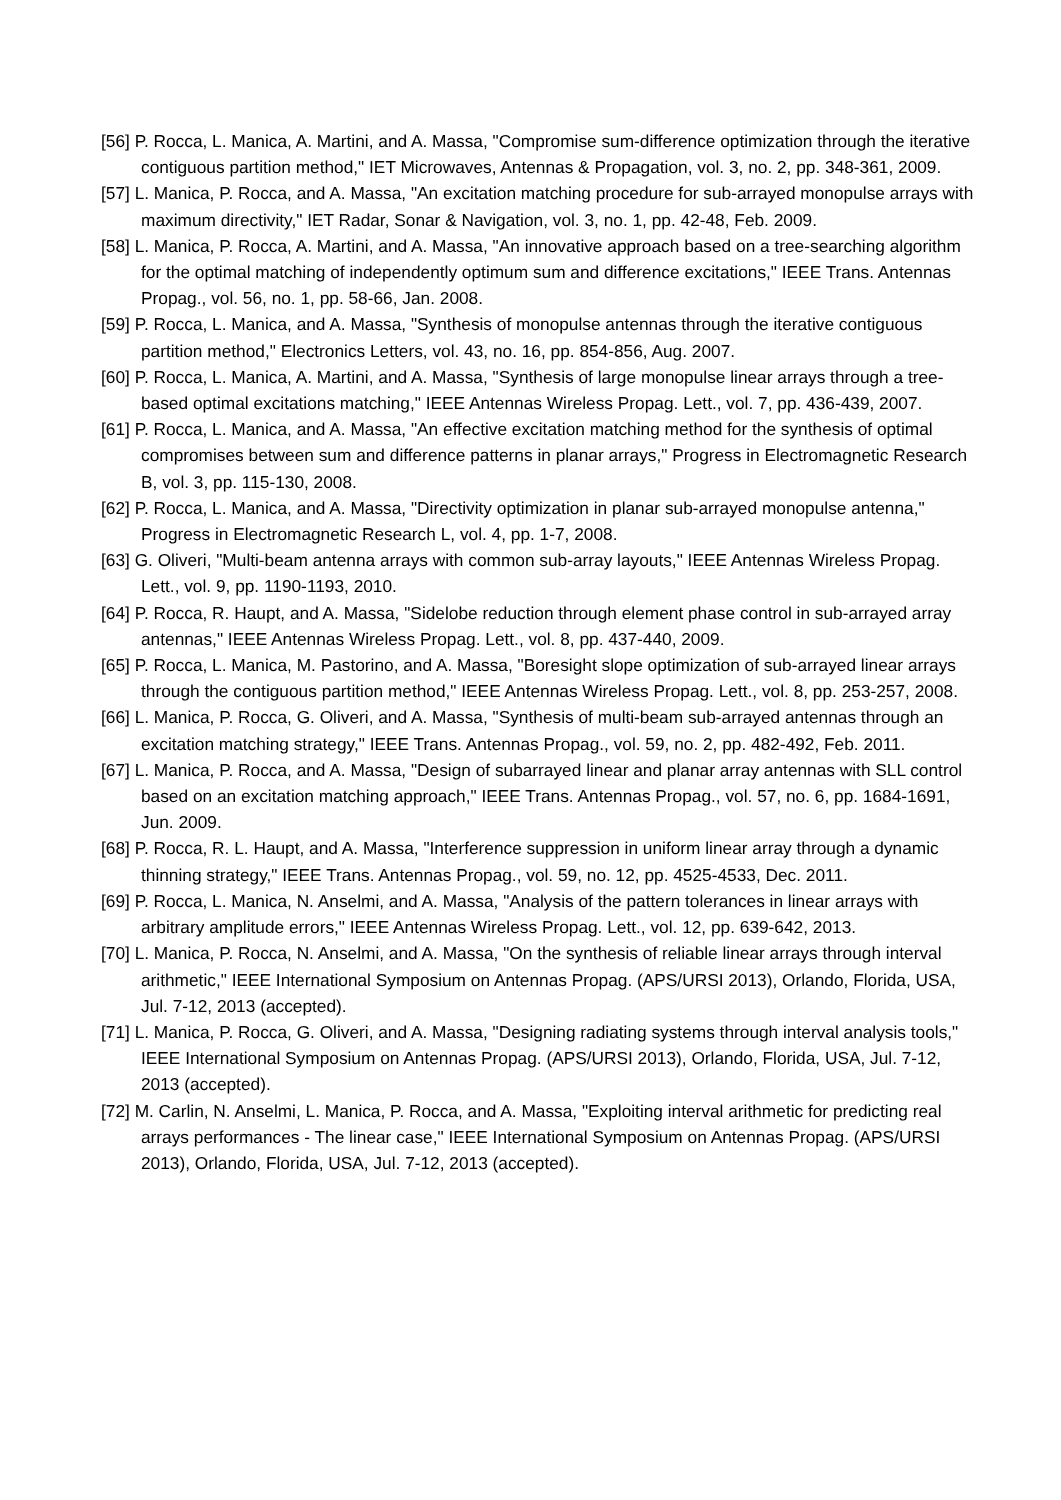[56] P. Rocca, L. Manica, A. Martini, and A. Massa, "Compromise sum-difference optimization through the iterative contiguous partition method," IET Microwaves, Antennas & Propagation, vol. 3, no. 2, pp. 348-361, 2009.
[57] L. Manica, P. Rocca, and A. Massa, "An excitation matching procedure for sub-arrayed monopulse arrays with maximum directivity," IET Radar, Sonar & Navigation, vol. 3, no. 1, pp. 42-48, Feb. 2009.
[58] L. Manica, P. Rocca, A. Martini, and A. Massa, "An innovative approach based on a tree-searching algorithm for the optimal matching of independently optimum sum and difference excitations," IEEE Trans. Antennas Propag., vol. 56, no. 1, pp. 58-66, Jan. 2008.
[59] P. Rocca, L. Manica, and A. Massa, "Synthesis of monopulse antennas through the iterative contiguous partition method," Electronics Letters, vol. 43, no. 16, pp. 854-856, Aug. 2007.
[60] P. Rocca, L. Manica, A. Martini, and A. Massa, "Synthesis of large monopulse linear arrays through a tree-based optimal excitations matching," IEEE Antennas Wireless Propag. Lett., vol. 7, pp. 436-439, 2007.
[61] P. Rocca, L. Manica, and A. Massa, "An effective excitation matching method for the synthesis of optimal compromises between sum and difference patterns in planar arrays," Progress in Electromagnetic Research B, vol. 3, pp. 115-130, 2008.
[62] P. Rocca, L. Manica, and A. Massa, "Directivity optimization in planar sub-arrayed monopulse antenna," Progress in Electromagnetic Research L, vol. 4, pp. 1-7, 2008.
[63] G. Oliveri, "Multi-beam antenna arrays with common sub-array layouts," IEEE Antennas Wireless Propag. Lett., vol. 9, pp. 1190-1193, 2010.
[64] P. Rocca, R. Haupt, and A. Massa, "Sidelobe reduction through element phase control in sub-arrayed array antennas," IEEE Antennas Wireless Propag. Lett., vol. 8, pp. 437-440, 2009.
[65] P. Rocca, L. Manica, M. Pastorino, and A. Massa, "Boresight slope optimization of sub-arrayed linear arrays through the contiguous partition method," IEEE Antennas Wireless Propag. Lett., vol. 8, pp. 253-257, 2008.
[66] L. Manica, P. Rocca, G. Oliveri, and A. Massa, "Synthesis of multi-beam sub-arrayed antennas through an excitation matching strategy," IEEE Trans. Antennas Propag., vol. 59, no. 2, pp. 482-492, Feb. 2011.
[67] L. Manica, P. Rocca, and A. Massa, "Design of subarrayed linear and planar array antennas with SLL control based on an excitation matching approach," IEEE Trans. Antennas Propag., vol. 57, no. 6, pp. 1684-1691, Jun. 2009.
[68] P. Rocca, R. L. Haupt, and A. Massa, "Interference suppression in uniform linear array through a dynamic thinning strategy," IEEE Trans. Antennas Propag., vol. 59, no. 12, pp. 4525-4533, Dec. 2011.
[69] P. Rocca, L. Manica, N. Anselmi, and A. Massa, "Analysis of the pattern tolerances in linear arrays with arbitrary amplitude errors," IEEE Antennas Wireless Propag. Lett., vol. 12, pp. 639-642, 2013.
[70] L. Manica, P. Rocca, N. Anselmi, and A. Massa, "On the synthesis of reliable linear arrays through interval arithmetic," IEEE International Symposium on Antennas Propag. (APS/URSI 2013), Orlando, Florida, USA, Jul. 7-12, 2013 (accepted).
[71] L. Manica, P. Rocca, G. Oliveri, and A. Massa, "Designing radiating systems through interval analysis tools," IEEE International Symposium on Antennas Propag. (APS/URSI 2013), Orlando, Florida, USA, Jul. 7-12, 2013 (accepted).
[72] M. Carlin, N. Anselmi, L. Manica, P. Rocca, and A. Massa, "Exploiting interval arithmetic for predicting real arrays performances - The linear case," IEEE International Symposium on Antennas Propag. (APS/URSI 2013), Orlando, Florida, USA, Jul. 7-12, 2013 (accepted).